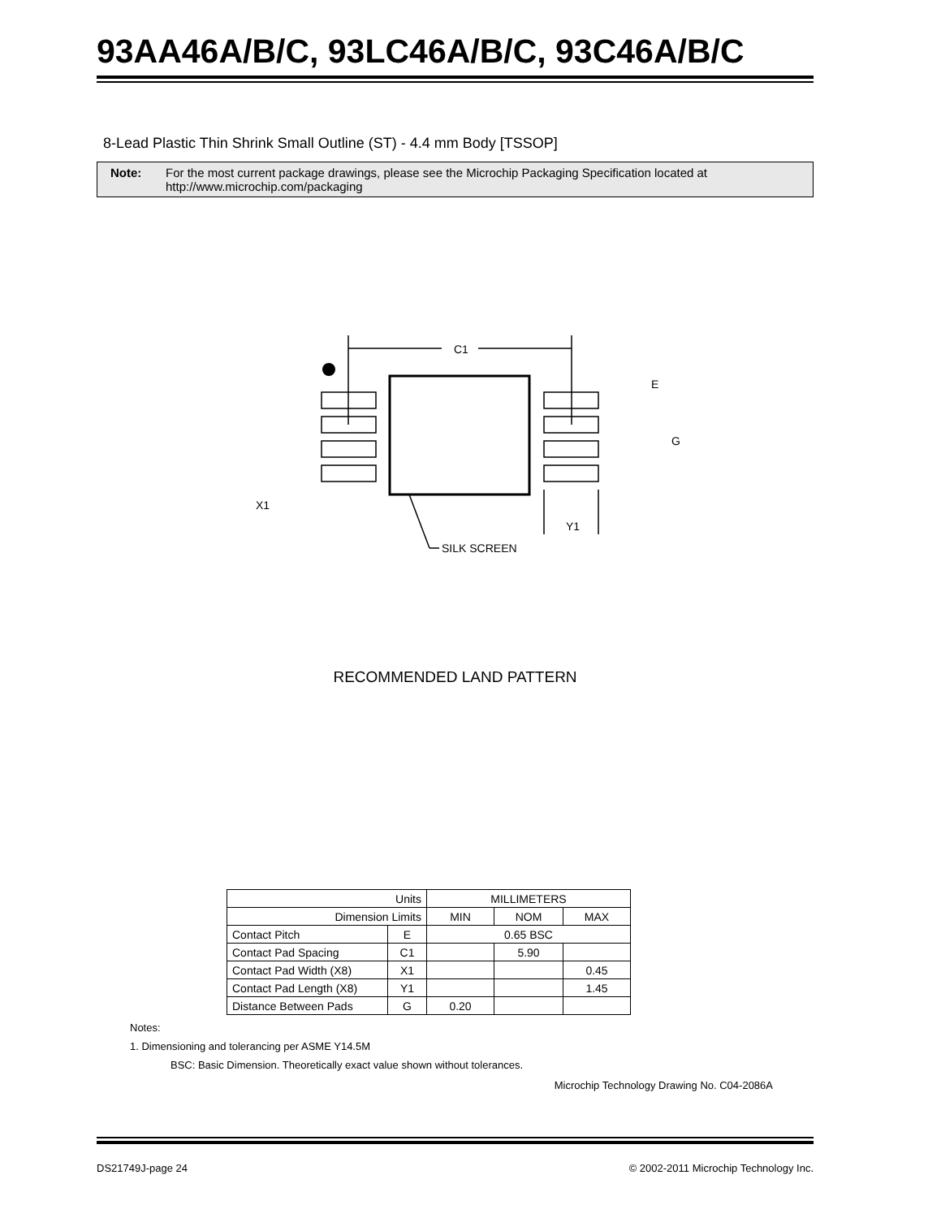93AA46A/B/C, 93LC46A/B/C, 93C46A/B/C
8-Lead Plastic Thin Shrink Small Outline (ST) - 4.4 mm Body [TSSOP]
Note: For the most current package drawings, please see the Microchip Packaging Specification located at
http://www.microchip.com/packaging
C1
SILK SCREEN
Y1
X1
E
G
RECOMMENDED LAND PATTERN
| Units | | MILLIMETERS | | |
| Dimension Limits | | MIN | NOM | MAX |
| Contact Pitch | E | 0.65 BSC | | |
| Contact Pad Spacing | C1 | | 5.90 | |
| Contact Pad Width (X8) | X1 | | | 0.45 |
| Contact Pad Length (X8) | Y1 | | | 1.45 |
| Distance Between Pads | G | 0.20 | | |
Notes:
1. Dimensioning and tolerancing per ASME Y14.5M
BSC: Basic Dimension. Theoretically exact value shown without tolerances.
Microchip Technology Drawing No. C04-2086A
DS21749J-page 24 © 2002-2011 Microchip Technology Inc.